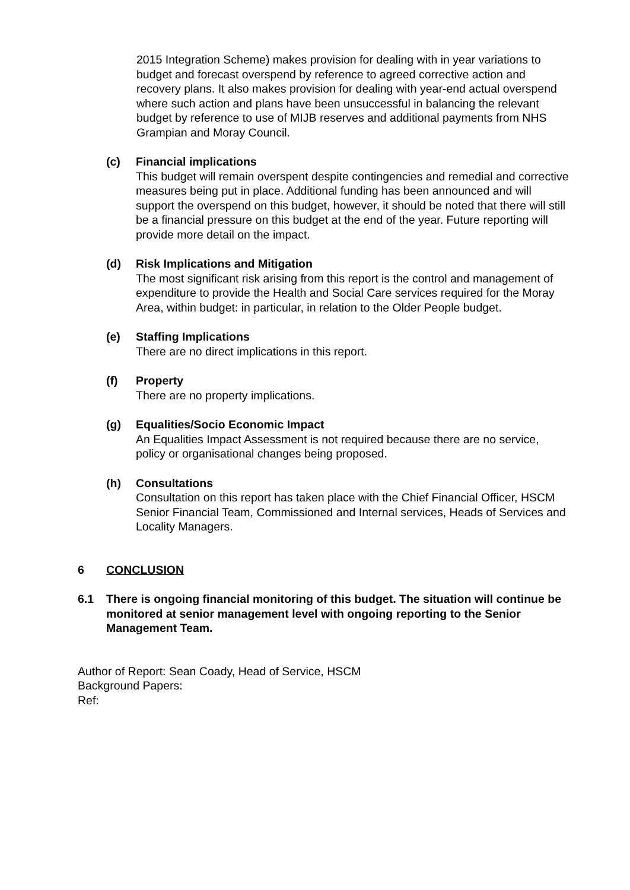2015 Integration Scheme) makes provision for dealing with in year variations to budget and forecast overspend by reference to agreed corrective action and recovery plans. It also makes provision for dealing with year-end actual overspend where such action and plans have been unsuccessful in balancing the relevant budget by reference to use of MIJB reserves and additional payments from NHS Grampian and Moray Council.
(c) Financial implications
This budget will remain overspent despite contingencies and remedial and corrective measures being put in place. Additional funding has been announced and will support the overspend on this budget, however, it should be noted that there will still be a financial pressure on this budget at the end of the year. Future reporting will provide more detail on the impact.
(d) Risk Implications and Mitigation
The most significant risk arising from this report is the control and management of expenditure to provide the Health and Social Care services required for the Moray Area, within budget: in particular, in relation to the Older People budget.
(e) Staffing Implications
There are no direct implications in this report.
(f) Property
There are no property implications.
(g) Equalities/Socio Economic Impact
An Equalities Impact Assessment is not required because there are no service, policy or organisational changes being proposed.
(h) Consultations
Consultation on this report has taken place with the Chief Financial Officer, HSCM Senior Financial Team, Commissioned and Internal services, Heads of Services and Locality Managers.
6 CONCLUSION
6.1 There is ongoing financial monitoring of this budget. The situation will continue be monitored at senior management level with ongoing reporting to the Senior Management Team.
Author of Report: Sean Coady, Head of Service, HSCM
Background Papers:
Ref: